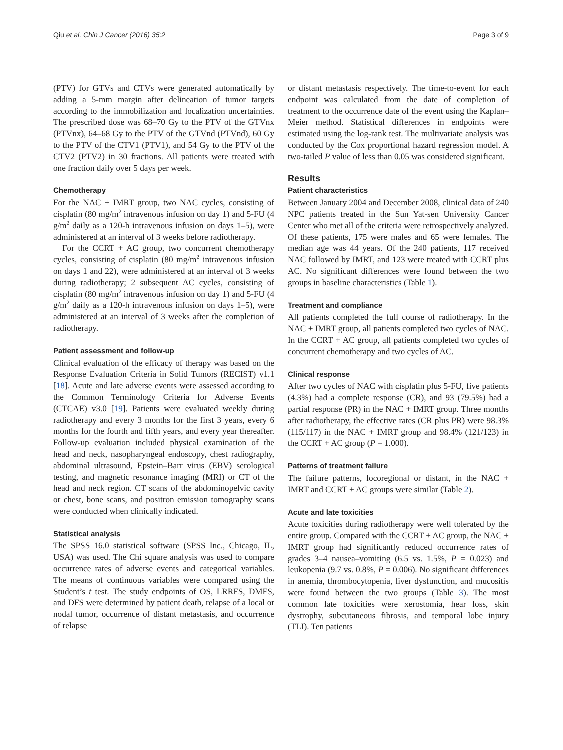Qiu et al. Chin J Cancer (2016) 35:2 Page 3 of 9
(PTV) for GTVs and CTVs were generated automatically by adding a 5-mm margin after delineation of tumor targets according to the immobilization and localization uncertainties. The prescribed dose was 68–70 Gy to the PTV of the GTVnx (PTVnx), 64–68 Gy to the PTV of the GTVnd (PTVnd), 60 Gy to the PTV of the CTV1 (PTV1), and 54 Gy to the PTV of the CTV2 (PTV2) in 30 fractions. All patients were treated with one fraction daily over 5 days per week.
Chemotherapy
For the NAC + IMRT group, two NAC cycles, consisting of cisplatin (80 mg/m<sup>2</sup> intravenous infusion on day 1) and 5-FU (4 g/m<sup>2</sup> daily as a 120-h intravenous infusion on days 1–5), were administered at an interval of 3 weeks before radiotherapy.
For the CCRT + AC group, two concurrent chemotherapy cycles, consisting of cisplatin (80 mg/m<sup>2</sup> intravenous infusion on days 1 and 22), were administered at an interval of 3 weeks during radiotherapy; 2 subsequent AC cycles, consisting of cisplatin (80 mg/m<sup>2</sup> intravenous infusion on day 1) and 5-FU (4 g/m<sup>2</sup> daily as a 120-h intravenous infusion on days 1–5), were administered at an interval of 3 weeks after the completion of radiotherapy.
Patient assessment and follow-up
Clinical evaluation of the efficacy of therapy was based on the Response Evaluation Criteria in Solid Tumors (RECIST) v1.1 [18]. Acute and late adverse events were assessed according to the Common Terminology Criteria for Adverse Events (CTCAE) v3.0 [19]. Patients were evaluated weekly during radiotherapy and every 3 months for the first 3 years, every 6 months for the fourth and fifth years, and every year thereafter. Follow-up evaluation included physical examination of the head and neck, nasopharyngeal endoscopy, chest radiography, abdominal ultrasound, Epstein–Barr virus (EBV) serological testing, and magnetic resonance imaging (MRI) or CT of the head and neck region. CT scans of the abdominopelvic cavity or chest, bone scans, and positron emission tomography scans were conducted when clinically indicated.
Statistical analysis
The SPSS 16.0 statistical software (SPSS Inc., Chicago, IL, USA) was used. The Chi square analysis was used to compare occurrence rates of adverse events and categorical variables. The means of continuous variables were compared using the Student’s t test. The study endpoints of OS, LRRFS, DMFS, and DFS were determined by patient death, relapse of a local or nodal tumor, occurrence of distant metastasis, and occurrence of relapse
or distant metastasis respectively. The time-to-event for each endpoint was calculated from the date of completion of treatment to the occurrence date of the event using the Kaplan–Meier method. Statistical differences in endpoints were estimated using the log-rank test. The multivariate analysis was conducted by the Cox proportional hazard regression model. A two-tailed P value of less than 0.05 was considered significant.
Results
Patient characteristics
Between January 2004 and December 2008, clinical data of 240 NPC patients treated in the Sun Yat-sen University Cancer Center who met all of the criteria were retrospectively analyzed. Of these patients, 175 were males and 65 were females. The median age was 44 years. Of the 240 patients, 117 received NAC followed by IMRT, and 123 were treated with CCRT plus AC. No significant differences were found between the two groups in baseline characteristics (Table 1).
Treatment and compliance
All patients completed the full course of radiotherapy. In the NAC + IMRT group, all patients completed two cycles of NAC. In the CCRT + AC group, all patients completed two cycles of concurrent chemotherapy and two cycles of AC.
Clinical response
After two cycles of NAC with cisplatin plus 5-FU, five patients (4.3%) had a complete response (CR), and 93 (79.5%) had a partial response (PR) in the NAC + IMRT group. Three months after radiotherapy, the effective rates (CR plus PR) were 98.3% (115/117) in the NAC + IMRT group and 98.4% (121/123) in the CCRT + AC group (P = 1.000).
Patterns of treatment failure
The failure patterns, locoregional or distant, in the NAC + IMRT and CCRT + AC groups were similar (Table 2).
Acute and late toxicities
Acute toxicities during radiotherapy were well tolerated by the entire group. Compared with the CCRT + AC group, the NAC + IMRT group had significantly reduced occurrence rates of grades 3–4 nausea–vomiting (6.5 vs. 1.5%, P = 0.023) and leukopenia (9.7 vs. 0.8%, P = 0.006). No significant differences in anemia, thrombocytopenia, liver dysfunction, and mucositis were found between the two groups (Table 3). The most common late toxicities were xerostomia, hear loss, skin dystrophy, subcutaneous fibrosis, and temporal lobe injury (TLI). Ten patients